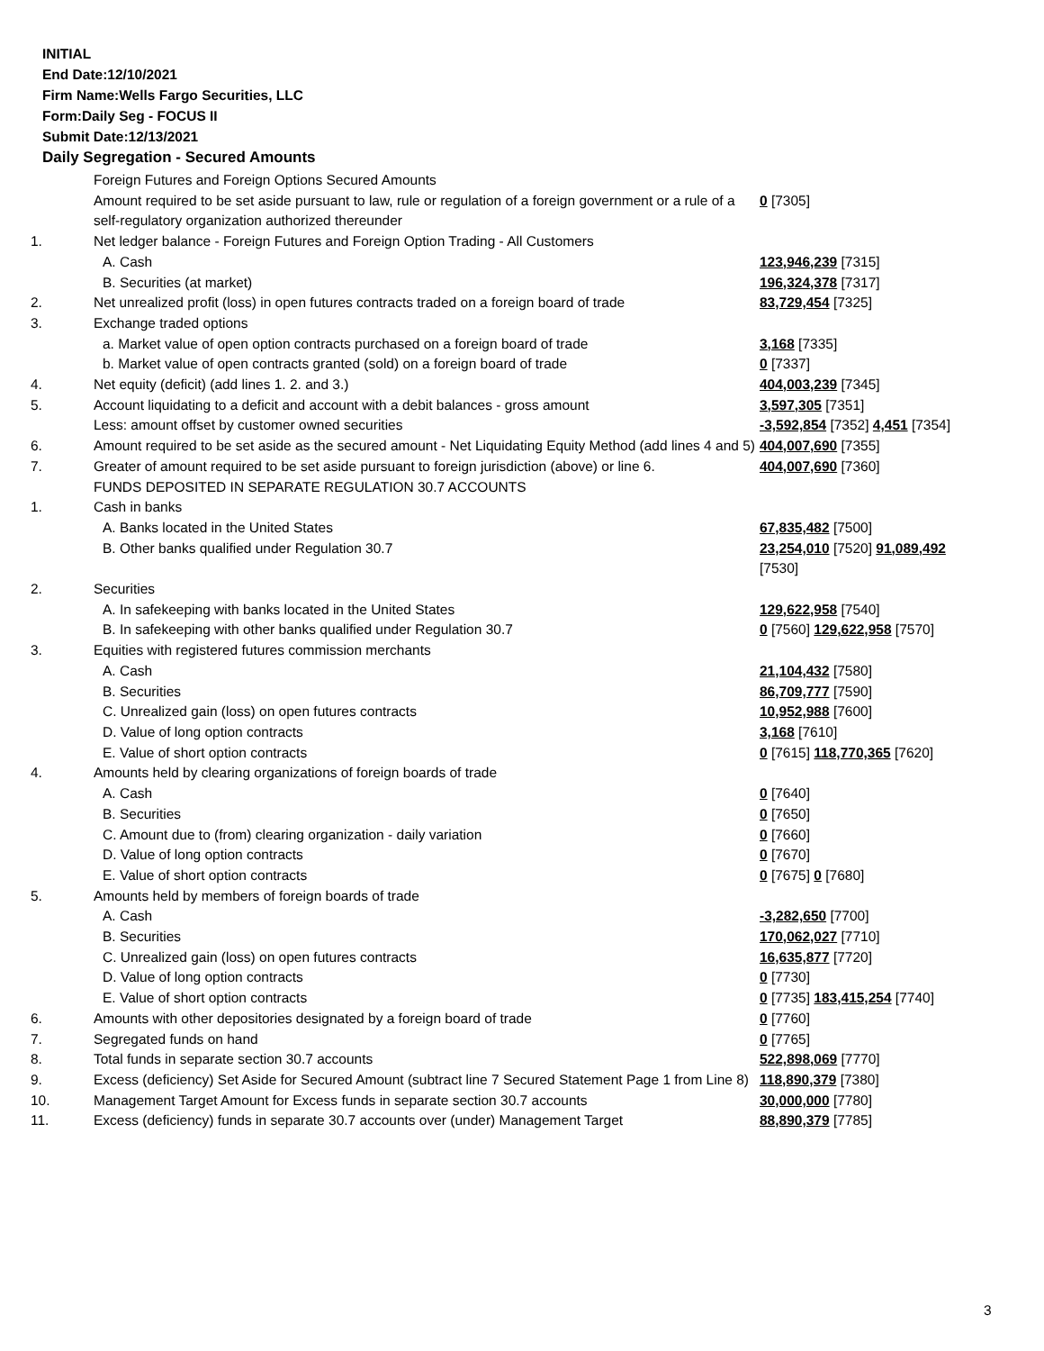INITIAL
End Date:12/10/2021
Firm Name:Wells Fargo Securities, LLC
Form:Daily Seg - FOCUS II
Submit Date:12/13/2021
Daily Segregation - Secured Amounts
| | Foreign Futures and Foreign Options Secured Amounts | |
| | Amount required to be set aside pursuant to law, rule or regulation of a foreign government or a rule of a self-regulatory organization authorized thereunder | 0 [7305] |
| 1. | Net ledger balance - Foreign Futures and Foreign Option Trading - All Customers | |
| | A. Cash | 123,946,239 [7315] |
| | B. Securities (at market) | 196,324,378 [7317] |
| 2. | Net unrealized profit (loss) in open futures contracts traded on a foreign board of trade | 83,729,454 [7325] |
| 3. | Exchange traded options | |
| | a. Market value of open option contracts purchased on a foreign board of trade | 3,168 [7335] |
| | b. Market value of open contracts granted (sold) on a foreign board of trade | 0 [7337] |
| 4. | Net equity (deficit) (add lines 1. 2. and 3.) | 404,003,239 [7345] |
| 5. | Account liquidating to a deficit and account with a debit balances - gross amount | 3,597,305 [7351] |
| | Less: amount offset by customer owned securities | -3,592,854 [7352] 4,451 [7354] |
| 6. | Amount required to be set aside as the secured amount - Net Liquidating Equity Method (add lines 4 and 5) | 404,007,690 [7355] |
| 7. | Greater of amount required to be set aside pursuant to foreign jurisdiction (above) or line 6. | 404,007,690 [7360] |
| | FUNDS DEPOSITED IN SEPARATE REGULATION 30.7 ACCOUNTS | |
| 1. | Cash in banks | |
| | A. Banks located in the United States | 67,835,482 [7500] |
| | B. Other banks qualified under Regulation 30.7 | 23,254,010 [7520] 91,089,492 [7530] |
| 2. | Securities | |
| | A. In safekeeping with banks located in the United States | 129,622,958 [7540] |
| | B. In safekeeping with other banks qualified under Regulation 30.7 | 0 [7560] 129,622,958 [7570] |
| 3. | Equities with registered futures commission merchants | |
| | A. Cash | 21,104,432 [7580] |
| | B. Securities | 86,709,777 [7590] |
| | C. Unrealized gain (loss) on open futures contracts | 10,952,988 [7600] |
| | D. Value of long option contracts | 3,168 [7610] |
| | E. Value of short option contracts | 0 [7615] 118,770,365 [7620] |
| 4. | Amounts held by clearing organizations of foreign boards of trade | |
| | A. Cash | 0 [7640] |
| | B. Securities | 0 [7650] |
| | C. Amount due to (from) clearing organization - daily variation | 0 [7660] |
| | D. Value of long option contracts | 0 [7670] |
| | E. Value of short option contracts | 0 [7675] 0 [7680] |
| 5. | Amounts held by members of foreign boards of trade | |
| | A. Cash | -3,282,650 [7700] |
| | B. Securities | 170,062,027 [7710] |
| | C. Unrealized gain (loss) on open futures contracts | 16,635,877 [7720] |
| | D. Value of long option contracts | 0 [7730] |
| | E. Value of short option contracts | 0 [7735] 183,415,254 [7740] |
| 6. | Amounts with other depositories designated by a foreign board of trade | 0 [7760] |
| 7. | Segregated funds on hand | 0 [7765] |
| 8. | Total funds in separate section 30.7 accounts | 522,898,069 [7770] |
| 9. | Excess (deficiency) Set Aside for Secured Amount (subtract line 7 Secured Statement Page 1 from Line 8) | 118,890,379 [7380] |
| 10. | Management Target Amount for Excess funds in separate section 30.7 accounts | 30,000,000 [7780] |
| 11. | Excess (deficiency) funds in separate 30.7 accounts over (under) Management Target | 88,890,379 [7785] |
3